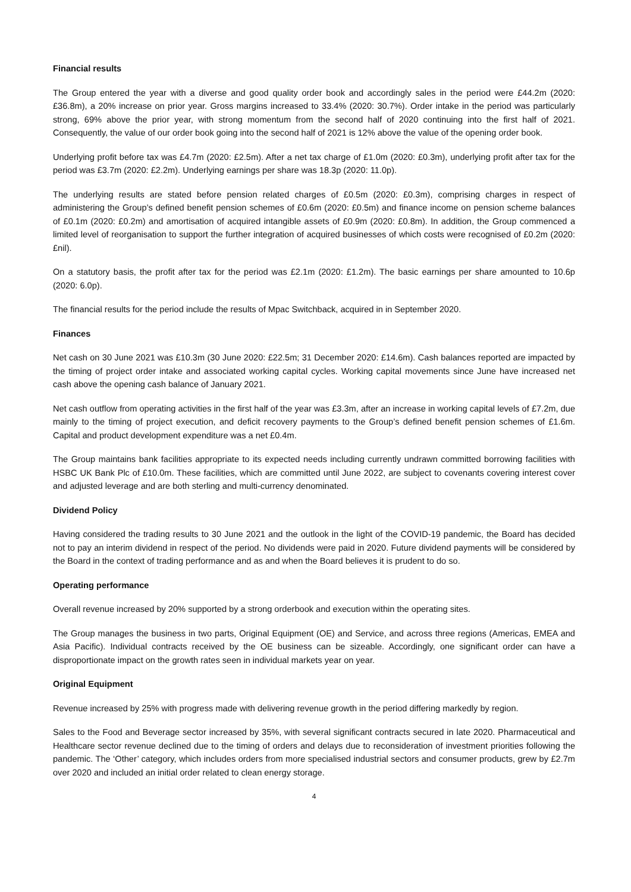Financial results
The Group entered the year with a diverse and good quality order book and accordingly sales in the period were £44.2m (2020: £36.8m), a 20% increase on prior year. Gross margins increased to 33.4% (2020: 30.7%). Order intake in the period was particularly strong, 69% above the prior year, with strong momentum from the second half of 2020 continuing into the first half of 2021. Consequently, the value of our order book going into the second half of 2021 is 12% above the value of the opening order book.
Underlying profit before tax was £4.7m (2020: £2.5m). After a net tax charge of £1.0m (2020: £0.3m), underlying profit after tax for the period was £3.7m (2020: £2.2m). Underlying earnings per share was 18.3p (2020: 11.0p).
The underlying results are stated before pension related charges of £0.5m (2020: £0.3m), comprising charges in respect of administering the Group’s defined benefit pension schemes of £0.6m (2020: £0.5m) and finance income on pension scheme balances of £0.1m (2020: £0.2m) and amortisation of acquired intangible assets of £0.9m (2020: £0.8m). In addition, the Group commenced a limited level of reorganisation to support the further integration of acquired businesses of which costs were recognised of £0.2m (2020: £nil).
On a statutory basis, the profit after tax for the period was £2.1m (2020: £1.2m). The basic earnings per share amounted to 10.6p (2020: 6.0p).
The financial results for the period include the results of Mpac Switchback, acquired in in September 2020.
Finances
Net cash on 30 June 2021 was £10.3m (30 June 2020: £22.5m; 31 December 2020: £14.6m). Cash balances reported are impacted by the timing of project order intake and associated working capital cycles. Working capital movements since June have increased net cash above the opening cash balance of January 2021.
Net cash outflow from operating activities in the first half of the year was £3.3m, after an increase in working capital levels of £7.2m, due mainly to the timing of project execution, and deficit recovery payments to the Group’s defined benefit pension schemes of £1.6m. Capital and product development expenditure was a net £0.4m.
The Group maintains bank facilities appropriate to its expected needs including currently undrawn committed borrowing facilities with HSBC UK Bank Plc of £10.0m. These facilities, which are committed until June 2022, are subject to covenants covering interest cover and adjusted leverage and are both sterling and multi-currency denominated.
Dividend Policy
Having considered the trading results to 30 June 2021 and the outlook in the light of the COVID-19 pandemic, the Board has decided not to pay an interim dividend in respect of the period. No dividends were paid in 2020. Future dividend payments will be considered by the Board in the context of trading performance and as and when the Board believes it is prudent to do so.
Operating performance
Overall revenue increased by 20% supported by a strong orderbook and execution within the operating sites.
The Group manages the business in two parts, Original Equipment (OE) and Service, and across three regions (Americas, EMEA and Asia Pacific). Individual contracts received by the OE business can be sizeable. Accordingly, one significant order can have a disproportionate impact on the growth rates seen in individual markets year on year.
Original Equipment
Revenue increased by 25% with progress made with delivering revenue growth in the period differing markedly by region.
Sales to the Food and Beverage sector increased by 35%, with several significant contracts secured in late 2020. Pharmaceutical and Healthcare sector revenue declined due to the timing of orders and delays due to reconsideration of investment priorities following the pandemic. The ‘Other’ category, which includes orders from more specialised industrial sectors and consumer products, grew by £2.7m over 2020 and included an initial order related to clean energy storage.
4